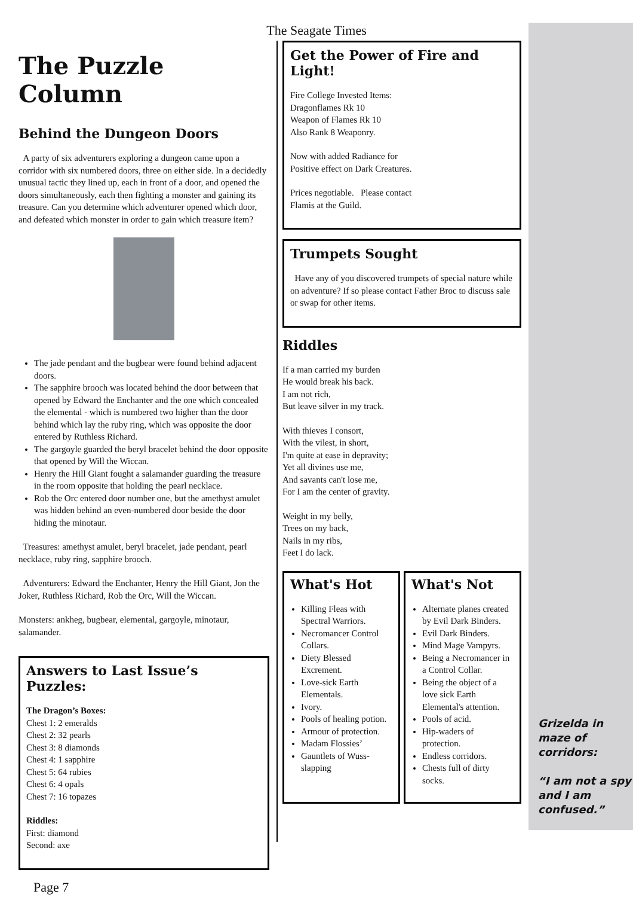The Seagate Times
The Puzzle Column
Behind the Dungeon Doors
A party of six adventurers exploring a dungeon came upon a corridor with six numbered doors, three on either side. In a decidedly unusual tactic they lined up, each in front of a door, and opened the doors simultaneously, each then fighting a monster and gaining its treasure. Can you determine which adventurer opened which door, and defeated which monster in order to gain which treasure item?
The jade pendant and the bugbear were found behind adjacent doors.
The sapphire brooch was located behind the door between that opened by Edward the Enchanter and the one which concealed the elemental - which is numbered two higher than the door behind which lay the ruby ring, which was opposite the door entered by Ruthless Richard.
The gargoyle guarded the beryl bracelet behind the door opposite that opened by Will the Wiccan.
Henry the Hill Giant fought a salamander guarding the treasure in the room opposite that holding the pearl necklace.
Rob the Orc entered door number one, but the amethyst amulet was hidden behind an even-numbered door beside the door hiding the minotaur.
Treasures: amethyst amulet, beryl bracelet, jade pendant, pearl necklace, ruby ring, sapphire brooch.
Adventurers: Edward the Enchanter, Henry the Hill Giant, Jon the Joker, Ruthless Richard, Rob the Orc, Will the Wiccan.
Monsters: ankheg, bugbear, elemental, gargoyle, minotaur, salamander.
Answers to Last Issue’s Puzzles:
The Dragon’s Boxes:
Chest 1: 2 emeralds
Chest 2: 32 pearls
Chest 3: 8 diamonds
Chest 4: 1 sapphire
Chest 5: 64 rubies
Chest 6: 4 opals
Chest 7: 16 topazes
Riddles:
First: diamond
Second: axe
Page 7
Get the Power of Fire and Light!
Fire College Invested Items:
Dragonflames Rk 10
Weapon of Flames Rk 10
Also Rank 8 Weaponry.
Now with added Radiance for
Positive effect on Dark Creatures.
Prices negotiable. Please contact
Flamis at the Guild.
Trumpets Sought
Have any of you discovered trumpets of special nature while on adventure? If so please contact Father Broc to discuss sale or swap for other items.
Riddles
If a man carried my burden
He would break his back.
I am not rich,
But leave silver in my track.
With thieves I consort,
With the vilest, in short,
I'm quite at ease in depravity;
Yet all divines use me,
And savants can't lose me,
For I am the center of gravity.
Weight in my belly,
Trees on my back,
Nails in my ribs,
Feet I do lack.
What's Hot
Killing Fleas with Spectral Warriors.
Necromancer Control Collars.
Diety Blessed Excrement.
Love-sick Earth Elementals.
Ivory.
Pools of healing potion.
Armour of protection.
Madam Flossies’
Gauntlets of Wuss-slapping
What's Not
Alternate planes created by Evil Dark Binders.
Evil Dark Binders.
Mind Mage Vampyrs.
Being a Necromancer in a Control Collar.
Being the object of a love sick Earth Elemental's attention.
Pools of acid.
Hip-waders of protection.
Endless corridors.
Chests full of dirty socks.
Grizelda in maze of corridors:
“I am not a spy and I am confused.”